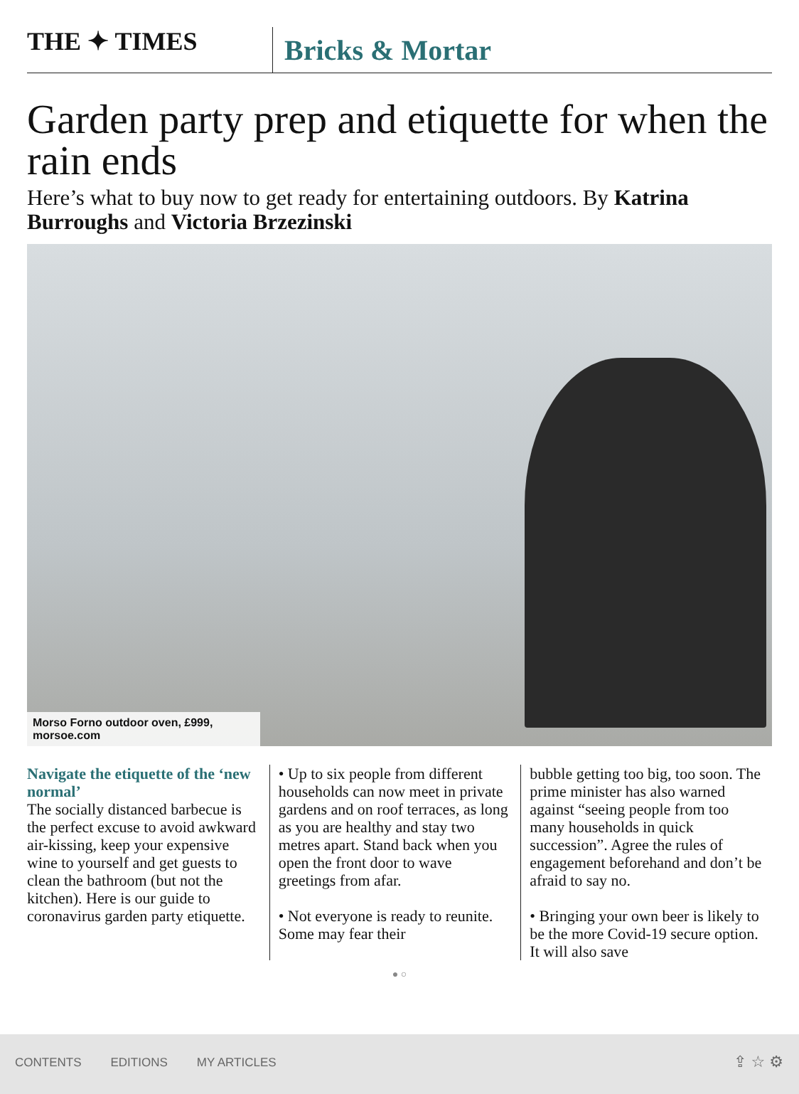THE ✦ TIMES
Bricks & Mortar
Garden party prep and etiquette for when the rain ends
Here’s what to buy now to get ready for entertaining outdoors. By Katrina Burroughs and Victoria Brzezinski
Morso Forno outdoor oven, £999, morsoe.com
Navigate the etiquette of the ‘new normal’
The socially distanced barbecue is the perfect excuse to avoid awkward air-kissing, keep your expensive wine to yourself and get guests to clean the bathroom (but not the kitchen). Here is our guide to coronavirus garden party etiquette.
• Up to six people from different households can now meet in private gardens and on roof terraces, as long as you are healthy and stay two metres apart. Stand back when you open the front door to wave greetings from afar.
• Not everyone is ready to reunite. Some may fear their
bubble getting too big, too soon. The prime minister has also warned against “seeing people from too many households in quick succession”. Agree the rules of engagement beforehand and don’t be afraid to say no.
• Bringing your own beer is likely to be the more Covid-19 secure option. It will also save
● ○
CONTENTS EDITIONS MY ARTICLES
⇪ ☆ ⚙